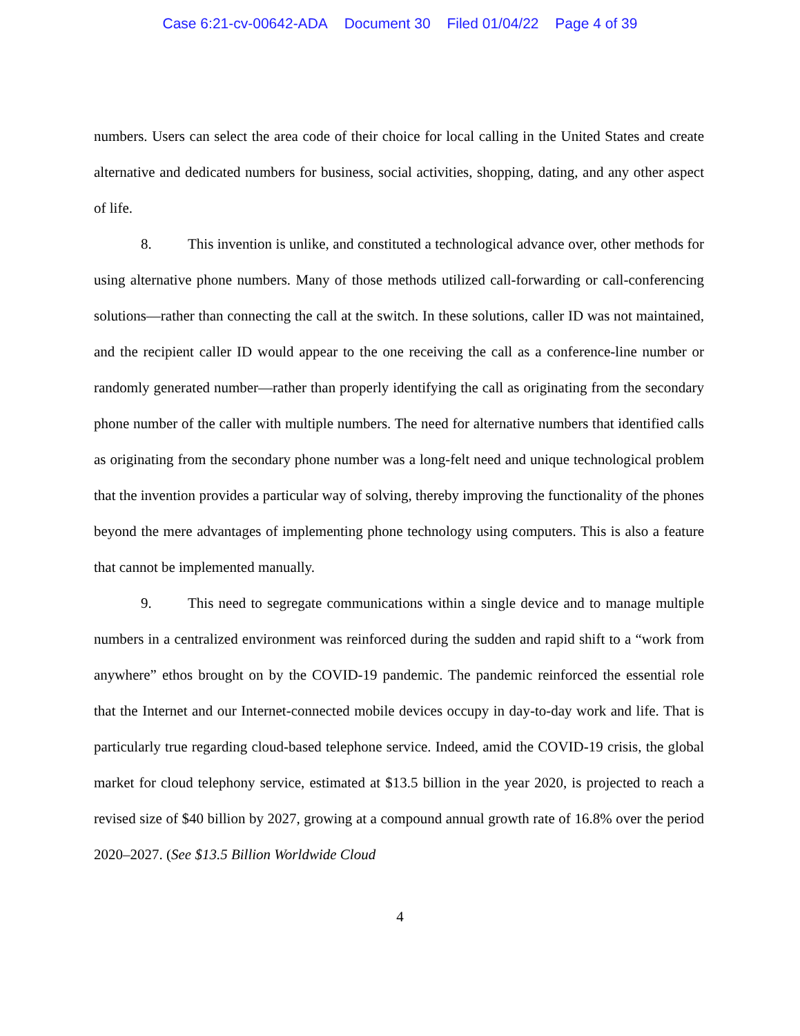Case 6:21-cv-00642-ADA Document 30 Filed 01/04/22 Page 4 of 39
numbers. Users can select the area code of their choice for local calling in the United States and create alternative and dedicated numbers for business, social activities, shopping, dating, and any other aspect of life.
8. This invention is unlike, and constituted a technological advance over, other methods for using alternative phone numbers. Many of those methods utilized call-forwarding or call-conferencing solutions—rather than connecting the call at the switch. In these solutions, caller ID was not maintained, and the recipient caller ID would appear to the one receiving the call as a conference-line number or randomly generated number—rather than properly identifying the call as originating from the secondary phone number of the caller with multiple numbers. The need for alternative numbers that identified calls as originating from the secondary phone number was a long-felt need and unique technological problem that the invention provides a particular way of solving, thereby improving the functionality of the phones beyond the mere advantages of implementing phone technology using computers. This is also a feature that cannot be implemented manually.
9. This need to segregate communications within a single device and to manage multiple numbers in a centralized environment was reinforced during the sudden and rapid shift to a “work from anywhere” ethos brought on by the COVID-19 pandemic. The pandemic reinforced the essential role that the Internet and our Internet-connected mobile devices occupy in day-to-day work and life. That is particularly true regarding cloud-based telephone service. Indeed, amid the COVID-19 crisis, the global market for cloud telephony service, estimated at $13.5 billion in the year 2020, is projected to reach a revised size of $40 billion by 2027, growing at a compound annual growth rate of 16.8% over the period 2020–2027. (See $13.5 Billion Worldwide Cloud
4